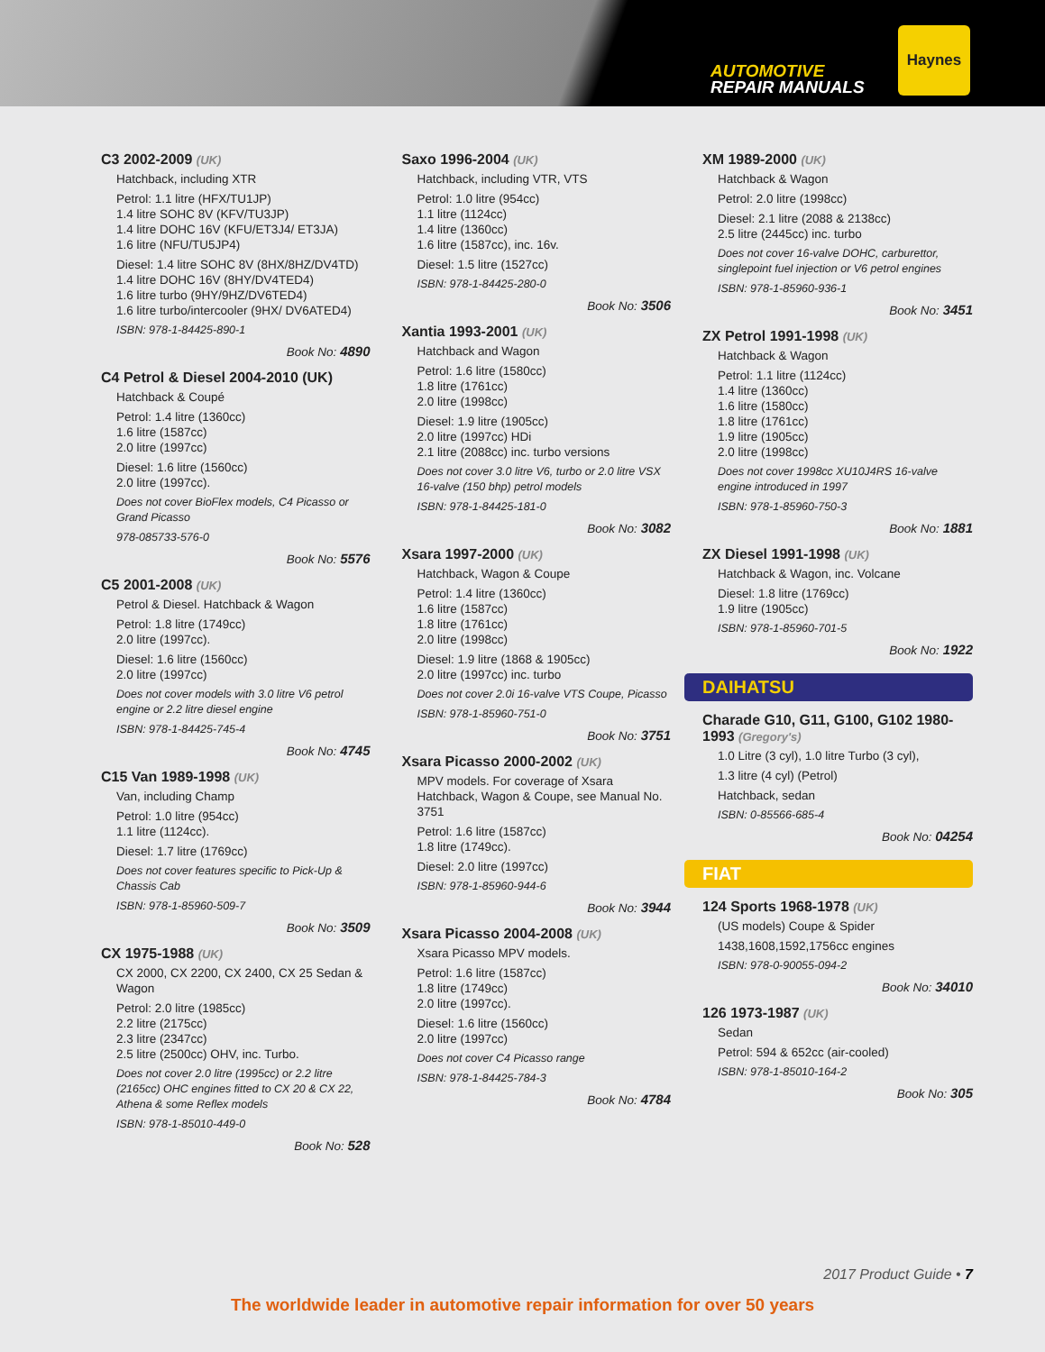AUTOMOTIVE
REPAIR MANUALS
Haynes
C3 2002-2009 (UK)
Hatchback, including XTR
Petrol: 1.1 litre (HFX/TU1JP)
1.4 litre SOHC 8V (KFV/TU3JP)
1.4 litre DOHC 16V (KFU/ET3J4/ ET3JA)
1.6 litre (NFU/TU5JP4)
Diesel: 1.4 litre SOHC 8V (8HX/8HZ/DV4TD)
1.4 litre DOHC 16V (8HY/DV4TED4)
1.6 litre turbo (9HY/9HZ/DV6TED4)
1.6 litre turbo/intercooler (9HX/ DV6ATED4)
ISBN: 978-1-84425-890-1
Book No: 4890
C4 Petrol & Diesel 2004-2010 (UK)
Hatchback & Coupé
Petrol: 1.4 litre (1360cc)
1.6 litre (1587cc)
2.0 litre (1997cc)
Diesel: 1.6 litre (1560cc)
2.0 litre (1997cc).
Does not cover BioFlex models, C4 Picasso or Grand Picasso
978-085733-576-0
Book No: 5576
C5 2001-2008 (UK)
Petrol & Diesel. Hatchback & Wagon
Petrol: 1.8 litre (1749cc)
2.0 litre (1997cc).
Diesel: 1.6 litre (1560cc)
2.0 litre (1997cc)
Does not cover models with 3.0 litre V6 petrol engine or 2.2 litre diesel engine
ISBN: 978-1-84425-745-4
Book No: 4745
C15 Van 1989-1998 (UK)
Van, including Champ
Petrol: 1.0 litre (954cc)
1.1 litre (1124cc).
Diesel: 1.7 litre (1769cc)
Does not cover features specific to Pick-Up & Chassis Cab
ISBN: 978-1-85960-509-7
Book No: 3509
CX 1975-1988 (UK)
CX 2000, CX 2200, CX 2400, CX 25 Sedan & Wagon
Petrol: 2.0 litre (1985cc)
2.2 litre (2175cc)
2.3 litre (2347cc)
2.5 litre (2500cc) OHV, inc. Turbo.
Does not cover 2.0 litre (1995cc) or 2.2 litre (2165cc) OHC engines fitted to CX 20 & CX 22, Athena & some Reflex models
ISBN: 978-1-85010-449-0
Book No: 528
Saxo 1996-2004 (UK)
Hatchback, including VTR, VTS
Petrol: 1.0 litre (954cc)
1.1 litre (1124cc)
1.4 litre (1360cc)
1.6 litre (1587cc), inc. 16v.
Diesel: 1.5 litre (1527cc)
ISBN: 978-1-84425-280-0
Book No: 3506
Xantia 1993-2001 (UK)
Hatchback and Wagon
Petrol: 1.6 litre (1580cc)
1.8 litre (1761cc)
2.0 litre (1998cc)
Diesel: 1.9 litre (1905cc)
2.0 litre (1997cc) HDi
2.1 litre (2088cc) inc. turbo versions
Does not cover 3.0 litre V6, turbo or 2.0 litre VSX 16-valve (150 bhp) petrol models
ISBN: 978-1-84425-181-0
Book No: 3082
Xsara 1997-2000 (UK)
Hatchback, Wagon & Coupe
Petrol: 1.4 litre (1360cc)
1.6 litre (1587cc)
1.8 litre (1761cc)
2.0 litre (1998cc)
Diesel: 1.9 litre (1868 & 1905cc)
2.0 litre (1997cc) inc. turbo
Does not cover 2.0i 16-valve VTS Coupe, Picasso
ISBN: 978-1-85960-751-0
Book No: 3751
Xsara Picasso 2000-2002 (UK)
MPV models. For coverage of Xsara Hatchback, Wagon & Coupe, see Manual No. 3751
Petrol: 1.6 litre (1587cc)
1.8 litre (1749cc).
Diesel: 2.0 litre (1997cc)
ISBN: 978-1-85960-944-6
Book No: 3944
Xsara Picasso 2004-2008 (UK)
Xsara Picasso MPV models.
Petrol: 1.6 litre (1587cc)
1.8 litre (1749cc)
2.0 litre (1997cc).
Diesel: 1.6 litre (1560cc)
2.0 litre (1997cc)
Does not cover C4 Picasso range
ISBN: 978-1-84425-784-3
Book No: 4784
XM 1989-2000 (UK)
Hatchback & Wagon
Petrol: 2.0 litre (1998cc)
Diesel: 2.1 litre (2088 & 2138cc)
2.5 litre (2445cc) inc. turbo
Does not cover 16-valve DOHC, carburettor, singlepoint fuel injection or V6 petrol engines
ISBN: 978-1-85960-936-1
Book No: 3451
ZX Petrol 1991-1998 (UK)
Hatchback & Wagon
Petrol: 1.1 litre (1124cc)
1.4 litre (1360cc)
1.6 litre (1580cc)
1.8 litre (1761cc)
1.9 litre (1905cc)
2.0 litre (1998cc)
Does not cover 1998cc XU10J4RS 16-valve engine introduced in 1997
ISBN: 978-1-85960-750-3
Book No: 1881
ZX Diesel 1991-1998 (UK)
Hatchback & Wagon, inc. Volcane
Diesel: 1.8 litre (1769cc)
1.9 litre (1905cc)
ISBN: 978-1-85960-701-5
Book No: 1922
DAIHATSU
Charade G10, G11, G100, G102 1980-1993 (Gregory's)
1.0 Litre (3 cyl), 1.0 litre Turbo (3 cyl),
1.3 litre (4 cyl) (Petrol)
Hatchback, sedan
ISBN: 0-85566-685-4
Book No: 04254
FIAT
124 Sports 1968-1978 (UK)
(US models) Coupe & Spider
1438,1608,1592,1756cc engines
ISBN: 978-0-90055-094-2
Book No: 34010
126 1973-1987 (UK)
Sedan
Petrol: 594 & 652cc (air-cooled)
ISBN: 978-1-85010-164-2
Book No: 305
2017 Product Guide • 7
The worldwide leader in automotive repair information for over 50 years